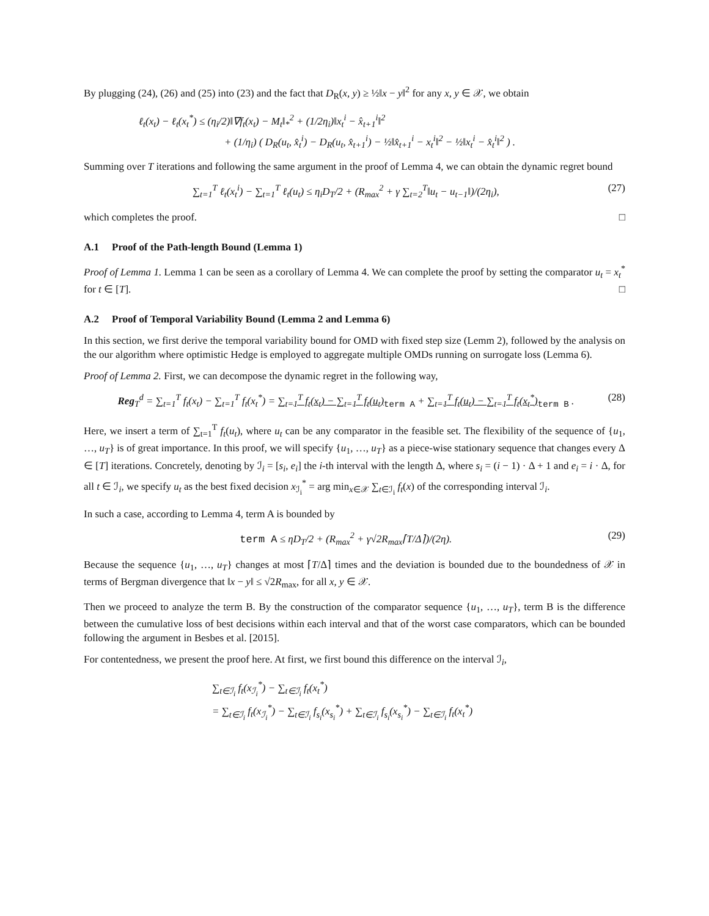By plugging (24), (26) and (25) into (23) and the fact that D<sub>R</sub>(x, y) ≥ ½‖x − y‖<sup>2</sup> for any x, y ∈ 𝒳, we obtain
ℓ<sub>t</sub>(x<sub>t</sub>) − ℓ<sub>t</sub>(x<sub>t</sub><sup>*</sup>) ≤ (η<sub>i</sub>/2)‖∇f<sub>t</sub>(x<sub>t</sub>) − M<sub>t</sub>‖<sub>*</sub><sup>2</sup> + (1/2η<sub>i</sub>)‖x<sub>t</sub><sup>i</sup> − x̂<sub>t+1</sub><sup>i</sup>‖<sup>2</sup>
+ (1/η<sub>i</sub>) ( D<sub>R</sub>(u<sub>t</sub>, x̂<sub>t</sub><sup>i</sup>) − D<sub>R</sub>(u<sub>t</sub>, x̂<sub>t+1</sub><sup>i</sup>) − ½‖x̂<sub>t+1</sub><sup>i</sup> − x<sub>t</sub><sup>i</sup>‖<sup>2</sup> − ½‖x<sub>t</sub><sup>i</sup> − x̂<sub>t</sub><sup>i</sup>‖<sup>2</sup> ) .
Summing over T iterations and following the same argument in the proof of Lemma 4, we can obtain the dynamic regret bound
∑<sub>t=1</sub><sup>T</sup> ℓ<sub>t</sub>(x<sub>t</sub><sup>i</sup>) − ∑<sub>t=1</sub><sup>T</sup> ℓ<sub>t</sub>(u<sub>t</sub>) ≤ η<sub>i</sub>D<sub>T</sub>/2 + (R<sub>max</sub><sup>2</sup> + γ ∑<sub>t=2</sub><sup>T</sup>‖u<sub>t</sub> − u<sub>t−1</sub>‖)/(2η<sub>i</sub>),
(27)
which completes the proof. □
A.1 Proof of the Path-length Bound (Lemma 1)
Proof of Lemma 1. Lemma 1 can be seen as a corollary of Lemma 4. We can complete the proof by setting the comparator u<sub>t</sub> = x<sub>t</sub><sup>*</sup> for t ∈ [T]. □
A.2 Proof of Temporal Variability Bound (Lemma 2 and Lemma 6)
In this section, we first derive the temporal variability bound for OMD with fixed step size (Lemm 2), followed by the analysis on the our algorithm where optimistic Hedge is employed to aggregate multiple OMDs running on surrogate loss (Lemma 6).
Proof of Lemma 2. First, we can decompose the dynamic regret in the following way,
Reg<sub>T</sub><sup>d</sup> = ∑<sub>t=1</sub><sup>T</sup> f<sub>t</sub>(x<sub>t</sub>) − ∑<sub>t=1</sub><sup>T</sup> f<sub>t</sub>(x<sub>t</sub><sup>*</sup>) = ∑<sub>t=1</sub><sup>T</sup> f<sub>t</sub>(x<sub>t</sub>) − ∑<sub>t=1</sub><sup>T</sup> f<sub>t</sub>(u<sub>t</sub>)<sub>term A</sub> + ∑<sub>t=1</sub><sup>T</sup> f<sub>t</sub>(u<sub>t</sub>) − ∑<sub>t=1</sub><sup>T</sup> f<sub>t</sub>(x<sub>t</sub><sup>*</sup>)<sub>term B</sub> .
(28)
Here, we insert a term of ∑<sub>t=1</sub><sup>T</sup> f<sub>t</sub>(u<sub>t</sub>), where u<sub>t</sub> can be any comparator in the feasible set. The flexibility of the sequence of {u<sub>1</sub>, …, u<sub>T</sub>} is of great importance. In this proof, we will specify {u<sub>1</sub>, …, u<sub>T</sub>} as a piece-wise stationary sequence that changes every Δ ∈ [T] iterations. Concretely, denoting by ℐ<sub>i</sub> = [s<sub>i</sub>, e<sub>i</sub>] the i-th interval with the length Δ, where s<sub>i</sub> = (i − 1) · Δ + 1 and e<sub>i</sub> = i · Δ, for all t ∈ ℐ<sub>i</sub>, we specify u<sub>t</sub> as the best fixed decision x<sub>ℐ<sub>i</sub></sub><sup>*</sup> = arg min<sub>x∈𝒳</sub> ∑<sub>t∈ℐ<sub>i</sub></sub> f<sub>t</sub>(x) of the corresponding interval ℐ<sub>i</sub>.
In such a case, according to Lemma 4, term A is bounded by
term A ≤ ηD<sub>T</sub>/2 + (R<sub>max</sub><sup>2</sup> + γ√2R<sub>max</sub>⌈T/Δ⌉)/(2η).
(29)
Because the sequence {u<sub>1</sub>, …, u<sub>T</sub>} changes at most ⌈T/Δ⌉ times and the deviation is bounded due to the boundedness of 𝒳 in terms of Bergman divergence that ‖x − y‖ ≤ √2R<sub>max</sub>, for all x, y ∈ 𝒳.
Then we proceed to analyze the term B. By the construction of the comparator sequence {u<sub>1</sub>, …, u<sub>T</sub>}, term B is the difference between the cumulative loss of best decisions within each interval and that of the worst case comparators, which can be bounded following the argument in Besbes et al. [2015].
For contentedness, we present the proof here. At first, we first bound this difference on the interval ℐ<sub>i</sub>,
∑<sub>t∈ℐ<sub>i</sub></sub> f<sub>t</sub>(x<sub>ℐ<sub>i</sub></sub><sup>*</sup>) − ∑<sub>t∈ℐ<sub>i</sub></sub> f<sub>t</sub>(x<sub>t</sub><sup>*</sup>)
= ∑<sub>t∈ℐ<sub>i</sub></sub> f<sub>t</sub>(x<sub>ℐ<sub>i</sub></sub><sup>*</sup>) − ∑<sub>t∈ℐ<sub>i</sub></sub> f<sub>s<sub>i</sub></sub>(x<sub>s<sub>i</sub></sub><sup>*</sup>) + ∑<sub>t∈ℐ<sub>i</sub></sub> f<sub>s<sub>i</sub></sub>(x<sub>s<sub>i</sub></sub><sup>*</sup>) − ∑<sub>t∈ℐ<sub>i</sub></sub> f<sub>t</sub>(x<sub>t</sub><sup>*</sup>)